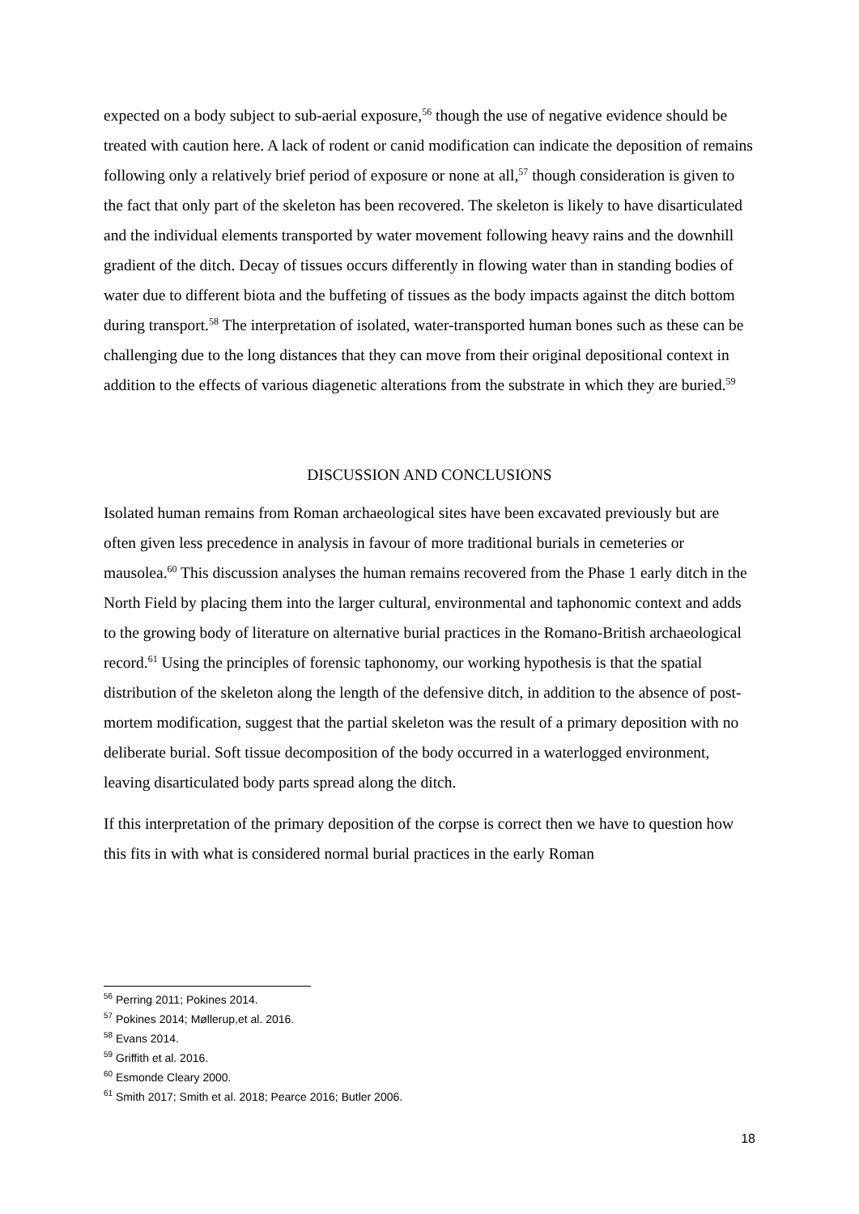expected on a body subject to sub-aerial exposure,<sup>56</sup> though the use of negative evidence should be treated with caution here. A lack of rodent or canid modification can indicate the deposition of remains following only a relatively brief period of exposure or none at all,<sup>57</sup> though consideration is given to the fact that only part of the skeleton has been recovered. The skeleton is likely to have disarticulated and the individual elements transported by water movement following heavy rains and the downhill gradient of the ditch. Decay of tissues occurs differently in flowing water than in standing bodies of water due to different biota and the buffeting of tissues as the body impacts against the ditch bottom during transport.<sup>58</sup> The interpretation of isolated, water-transported human bones such as these can be challenging due to the long distances that they can move from their original depositional context in addition to the effects of various diagenetic alterations from the substrate in which they are buried.<sup>59</sup>
DISCUSSION AND CONCLUSIONS
Isolated human remains from Roman archaeological sites have been excavated previously but are often given less precedence in analysis in favour of more traditional burials in cemeteries or mausolea.<sup>60</sup> This discussion analyses the human remains recovered from the Phase 1 early ditch in the North Field by placing them into the larger cultural, environmental and taphonomic context and adds to the growing body of literature on alternative burial practices in the Romano-British archaeological record.<sup>61</sup> Using the principles of forensic taphonomy, our working hypothesis is that the spatial distribution of the skeleton along the length of the defensive ditch, in addition to the absence of post-mortem modification, suggest that the partial skeleton was the result of a primary deposition with no deliberate burial. Soft tissue decomposition of the body occurred in a waterlogged environment, leaving disarticulated body parts spread along the ditch.
If this interpretation of the primary deposition of the corpse is correct then we have to question how this fits in with what is considered normal burial practices in the early Roman
<sup>56</sup> Perring 2011; Pokines 2014.
<sup>57</sup> Pokines 2014; Møllerup,et al. 2016.
<sup>58</sup> Evans 2014.
<sup>59</sup> Griffith et al. 2016.
<sup>60</sup> Esmonde Cleary 2000.
<sup>61</sup> Smith 2017; Smith et al. 2018; Pearce 2016; Butler 2006.
18